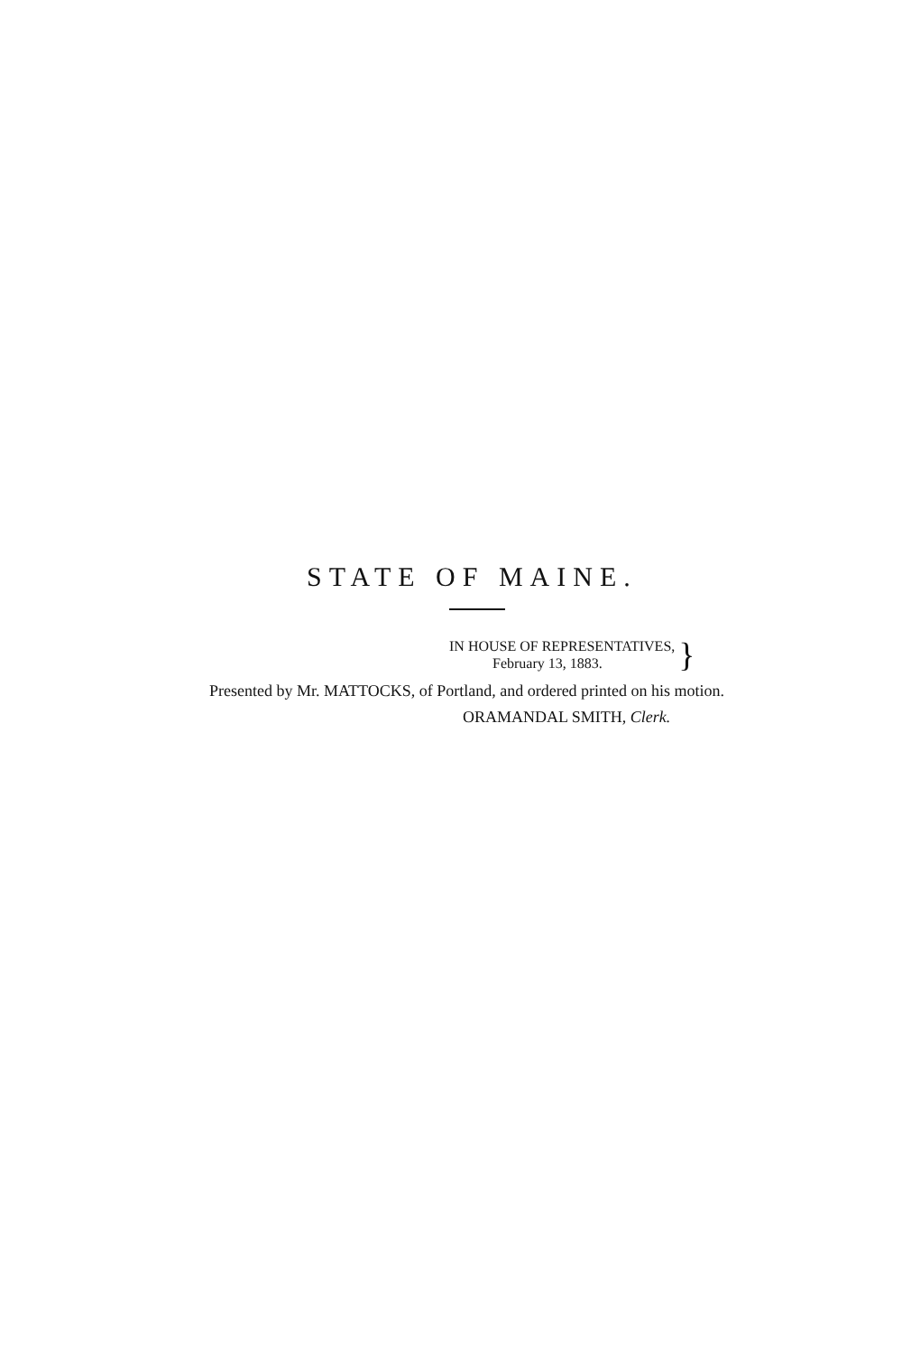STATE OF MAINE.
IN HOUSE OF REPRESENTATIVES,
February 13, 1883.
}
Presented by Mr. MATTOCKS, of Portland, and ordered printed on his motion.
ORAMANDAL SMITH, Clerk.